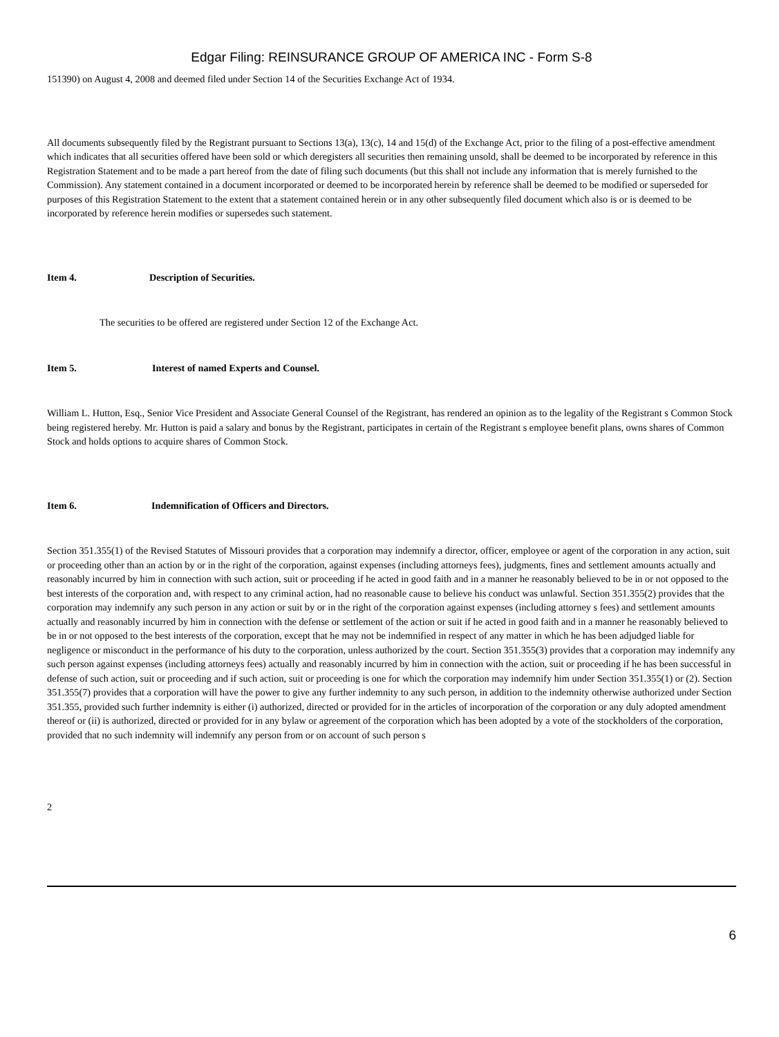Edgar Filing: REINSURANCE GROUP OF AMERICA INC - Form S-8
151390) on August 4, 2008 and deemed filed under Section 14 of the Securities Exchange Act of 1934.
All documents subsequently filed by the Registrant pursuant to Sections 13(a), 13(c), 14 and 15(d) of the Exchange Act, prior to the filing of a post-effective amendment which indicates that all securities offered have been sold or which deregisters all securities then remaining unsold, shall be deemed to be incorporated by reference in this Registration Statement and to be made a part hereof from the date of filing such documents (but this shall not include any information that is merely furnished to the Commission). Any statement contained in a document incorporated or deemed to be incorporated herein by reference shall be deemed to be modified or superseded for purposes of this Registration Statement to the extent that a statement contained herein or in any other subsequently filed document which also is or is deemed to be incorporated by reference herein modifies or supersedes such statement.
Item 4. Description of Securities.
The securities to be offered are registered under Section 12 of the Exchange Act.
Item 5. Interest of named Experts and Counsel.
William L. Hutton, Esq., Senior Vice President and Associate General Counsel of the Registrant, has rendered an opinion as to the legality of the Registrant s Common Stock being registered hereby. Mr. Hutton is paid a salary and bonus by the Registrant, participates in certain of the Registrant s employee benefit plans, owns shares of Common Stock and holds options to acquire shares of Common Stock.
Item 6. Indemnification of Officers and Directors.
Section 351.355(1) of the Revised Statutes of Missouri provides that a corporation may indemnify a director, officer, employee or agent of the corporation in any action, suit or proceeding other than an action by or in the right of the corporation, against expenses (including attorneys fees), judgments, fines and settlement amounts actually and reasonably incurred by him in connection with such action, suit or proceeding if he acted in good faith and in a manner he reasonably believed to be in or not opposed to the best interests of the corporation and, with respect to any criminal action, had no reasonable cause to believe his conduct was unlawful. Section 351.355(2) provides that the corporation may indemnify any such person in any action or suit by or in the right of the corporation against expenses (including attorney s fees) and settlement amounts actually and reasonably incurred by him in connection with the defense or settlement of the action or suit if he acted in good faith and in a manner he reasonably believed to be in or not opposed to the best interests of the corporation, except that he may not be indemnified in respect of any matter in which he has been adjudged liable for negligence or misconduct in the performance of his duty to the corporation, unless authorized by the court. Section 351.355(3) provides that a corporation may indemnify any such person against expenses (including attorneys fees) actually and reasonably incurred by him in connection with the action, suit or proceeding if he has been successful in defense of such action, suit or proceeding and if such action, suit or proceeding is one for which the corporation may indemnify him under Section 351.355(1) or (2). Section 351.355(7) provides that a corporation will have the power to give any further indemnity to any such person, in addition to the indemnity otherwise authorized under Section 351.355, provided such further indemnity is either (i) authorized, directed or provided for in the articles of incorporation of the corporation or any duly adopted amendment thereof or (ii) is authorized, directed or provided for in any bylaw or agreement of the corporation which has been adopted by a vote of the stockholders of the corporation, provided that no such indemnity will indemnify any person from or on account of such person s
2
6